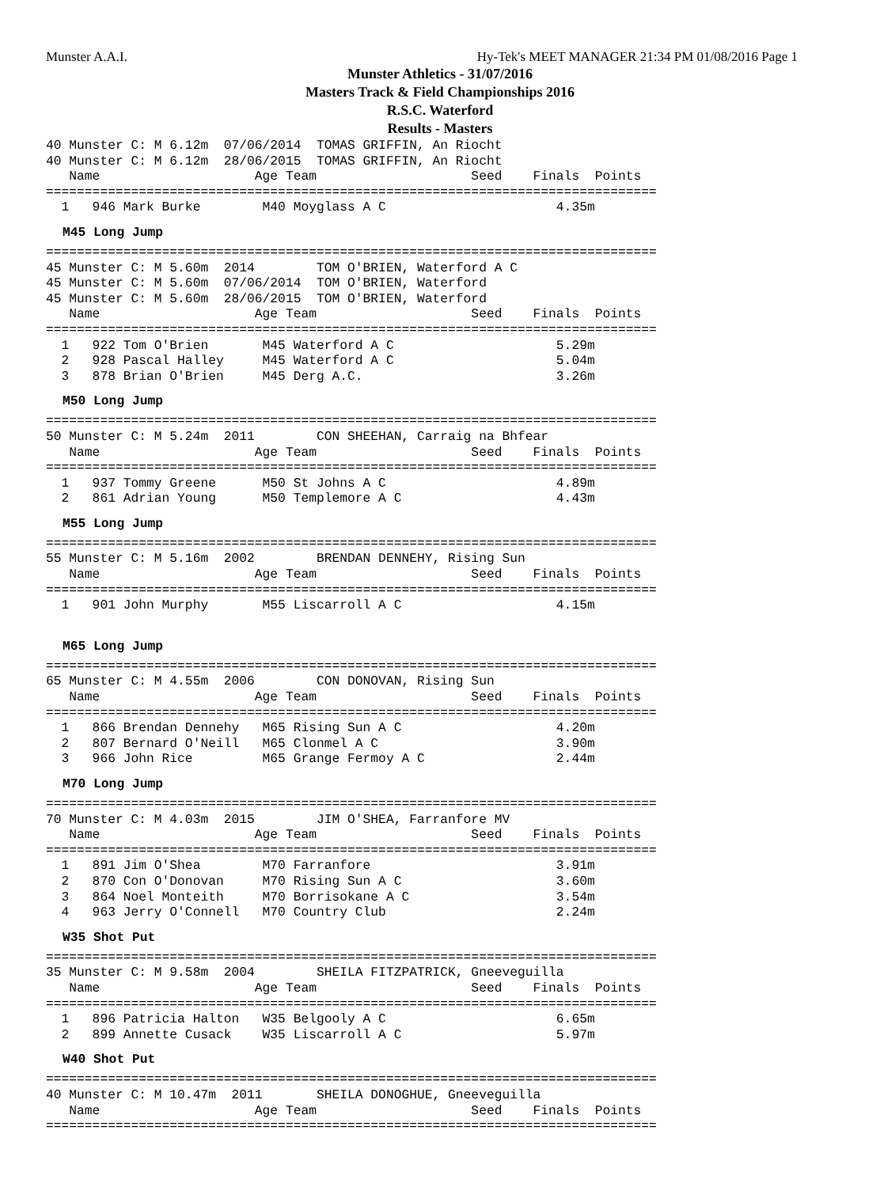Munster A.A.I. Hy-Tek's MEET MANAGER 21:34 PM 01/08/2016 Page 1
Munster Athletics - 31/07/2016
Masters Track & Field Championships 2016
R.S.C. Waterford
Results - Masters
40 Munster C: M 6.12m  07/06/2014  TOMAS GRIFFIN, An Riocht
40 Munster C: M 6.12m  28/06/2015  TOMAS GRIFFIN, An Riocht
   Name                    Age Team                    Seed    Finals  Points
===============================================================================
  1   946 Mark Burke        M40 Moyglass A C                      4.35m
M45 Long Jump
===============================================================================
45 Munster C: M 5.60m  2014        TOM O'BRIEN, Waterford A C
45 Munster C: M 5.60m  07/06/2014  TOM O'BRIEN, Waterford
45 Munster C: M 5.60m  28/06/2015  TOM O'BRIEN, Waterford
   Name                    Age Team                    Seed    Finals  Points
===============================================================================
  1   922 Tom O'Brien       M45 Waterford A C                     5.29m
  2   928 Pascal Halley     M45 Waterford A C                     5.04m
  3   878 Brian O'Brien     M45 Derg A.C.                         3.26m
M50 Long Jump
===============================================================================
50 Munster C: M 5.24m  2011        CON SHEEHAN, Carraig na Bhfear
   Name                    Age Team                    Seed    Finals  Points
===============================================================================
  1   937 Tommy Greene      M50 St Johns A C                      4.89m
  2   861 Adrian Young      M50 Templemore A C                    4.43m
M55 Long Jump
===============================================================================
55 Munster C: M 5.16m  2002        BRENDAN DENNEHY, Rising Sun
   Name                    Age Team                    Seed    Finals  Points
===============================================================================
  1   901 John Murphy       M55 Liscarroll A C                    4.15m
M65 Long Jump
===============================================================================
65 Munster C: M 4.55m  2006        CON DONOVAN, Rising Sun
   Name                    Age Team                    Seed    Finals  Points
===============================================================================
  1   866 Brendan Dennehy   M65 Rising Sun A C                    4.20m
  2   807 Bernard O'Neill   M65 Clonmel A C                       3.90m
  3   966 John Rice         M65 Grange Fermoy A C                 2.44m
M70 Long Jump
===============================================================================
70 Munster C: M 4.03m  2015        JIM O'SHEA, Farranfore MV
   Name                    Age Team                    Seed    Finals  Points
===============================================================================
  1   891 Jim O'Shea        M70 Farranfore                        3.91m
  2   870 Con O'Donovan     M70 Rising Sun A C                    3.60m
  3   864 Noel Monteith     M70 Borrisokane A C                   3.54m
  4   963 Jerry O'Connell   M70 Country Club                      2.24m
W35 Shot Put
===============================================================================
35 Munster C: M 9.58m  2004        SHEILA FITZPATRICK, Gneeveguilla
   Name                    Age Team                    Seed    Finals  Points
===============================================================================
  1   896 Patricia Halton   W35 Belgooly A C                      6.65m
  2   899 Annette Cusack    W35 Liscarroll A C                    5.97m
W40 Shot Put
===============================================================================
40 Munster C: M 10.47m  2011       SHEILA DONOGHUE, Gneeveguilla
   Name                    Age Team                    Seed    Finals  Points
===============================================================================